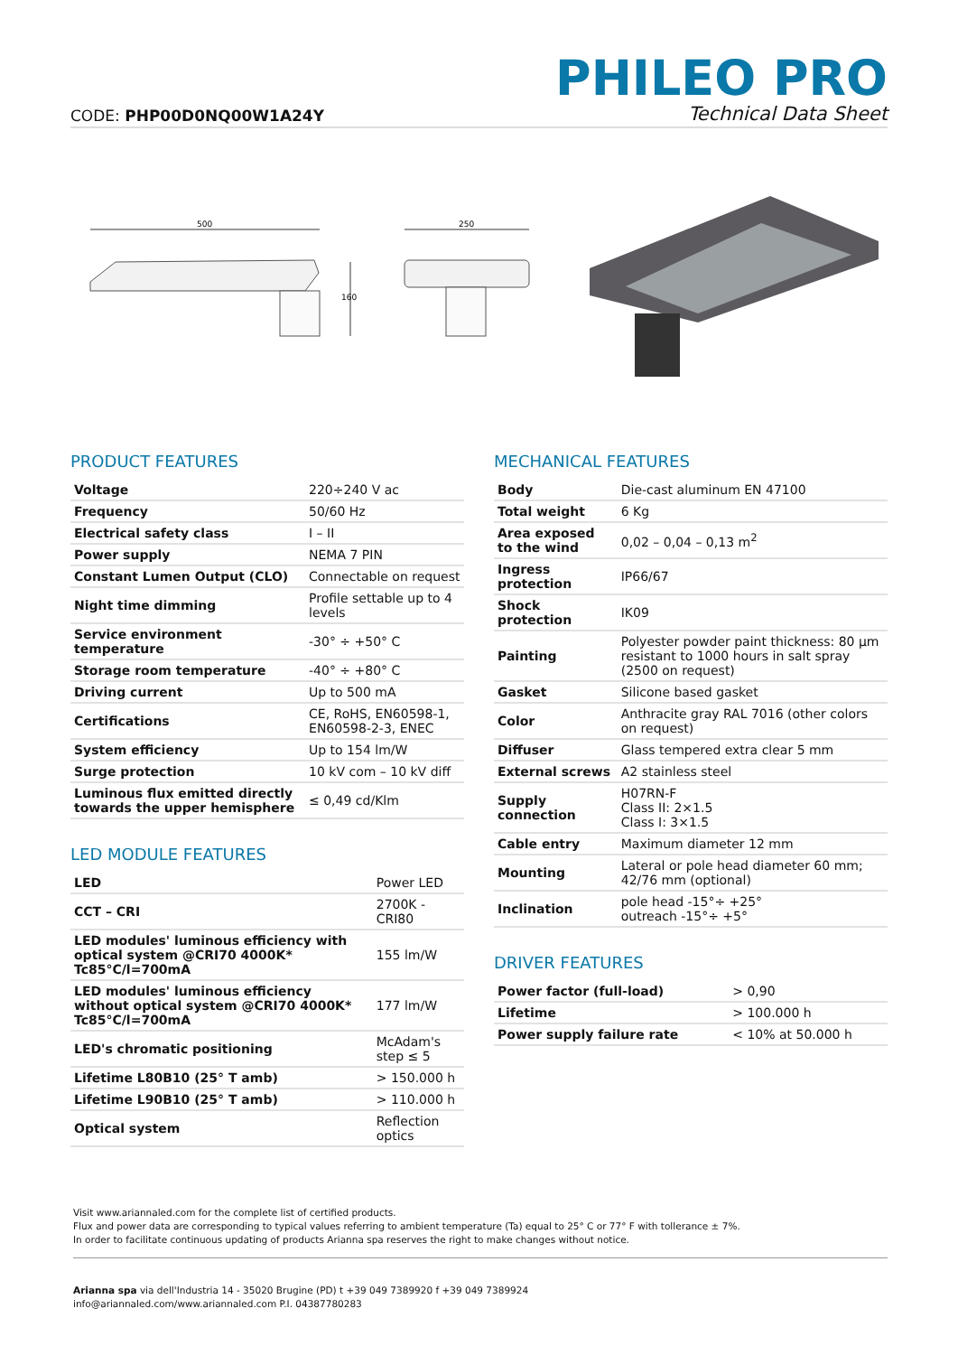CODE: PHP00D0NQ00W1A24Y
PHILEO PRO
Technical Data Sheet
500
160
250
PRODUCT FEATURES
| Voltage | 220÷240 V ac |
| Frequency | 50/60 Hz |
| Electrical safety class | I – II |
| Power supply | NEMA 7 PIN |
| Constant Lumen Output (CLO) | Connectable on request |
| Night time dimming | Profile settable up to 4 levels |
| Service environment temperature | -30° ÷ +50° C |
| Storage room temperature | -40° ÷ +80° C |
| Driving current | Up to 500 mA |
| Certifications | CE, RoHS, EN60598-1, EN60598-2-3, ENEC |
| System efficiency | Up to 154 lm/W |
| Surge protection | 10 kV com – 10 kV diff |
| Luminous flux emitted directly towards the upper hemisphere | ≤ 0,49 cd/Klm |
LED MODULE FEATURES
| LED | Power LED |
| CCT – CRI | 2700K - CRI80 |
| LED modules' luminous efficiency with optical system @CRI70 4000K* Tc85°C/l=700mA | 155 lm/W |
| LED modules' luminous efficiency without optical system @CRI70 4000K* Tc85°C/l=700mA | 177 lm/W |
| LED's chromatic positioning | McAdam's step ≤ 5 |
| Lifetime L80B10 (25° T amb) | > 150.000 h |
| Lifetime L90B10 (25° T amb) | > 110.000 h |
| Optical system | Reflection optics |
MECHANICAL FEATURES
| Body | Die-cast aluminum EN 47100 |
| Total weight | 6 Kg |
| Area exposed to the wind | 0,02 – 0,04 – 0,13 m<sup>2</sup> |
| Ingress protection | IP66/67 |
| Shock protection | IK09 |
| Painting | Polyester powder paint thickness: 80 µm resistant to 1000 hours in salt spray (2500 on request) |
| Gasket | Silicone based gasket |
| Color | Anthracite gray RAL 7016 (other colors on request) |
| Diffuser | Glass tempered extra clear 5 mm |
| External screws | A2 stainless steel |
| Supply connection | H07RN-F Class II: 2×1.5 Class I: 3×1.5 |
| Cable entry | Maximum diameter 12 mm |
| Mounting | Lateral or pole head diameter 60 mm; 42/76 mm (optional) |
| Inclination | pole head -15°÷ +25° outreach -15°÷ +5° |
DRIVER FEATURES
| Power factor (full-load) | > 0,90 |
| Lifetime | > 100.000 h |
| Power supply failure rate | < 10% at 50.000 h |
Visit www.ariannaled.com for the complete list of certified products.
Flux and power data are corresponding to typical values referring to ambient temperature (Ta) equal to 25° C or 77° F with tollerance ± 7%.
In order to facilitate continuous updating of products Arianna spa reserves the right to make changes without notice.
Arianna spa via dell'Industria 14 - 35020 Brugine (PD) t +39 049 7389920 f +39 049 7389924
info@ariannaled.com/www.ariannaled.com P.I. 04387780283